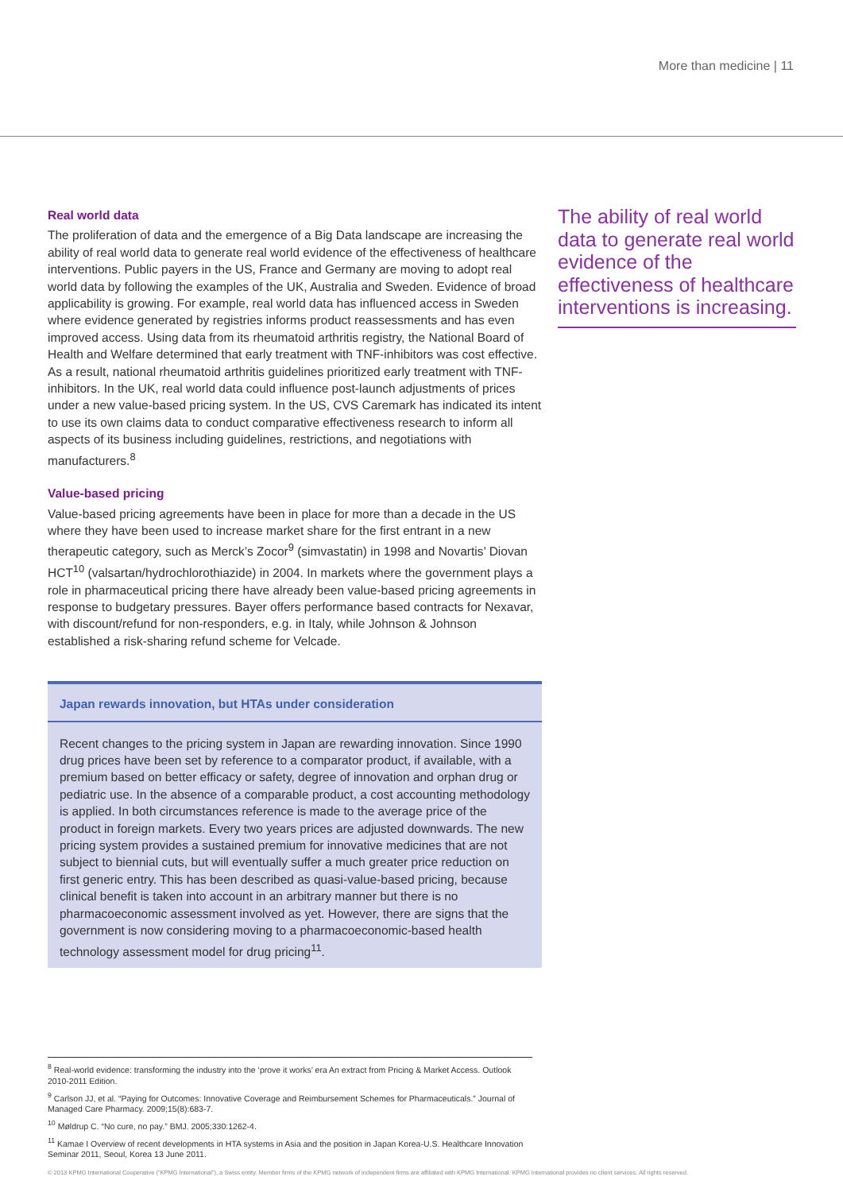More than medicine | 11
Real world data
The proliferation of data and the emergence of a Big Data landscape are increasing the ability of real world data to generate real world evidence of the effectiveness of healthcare interventions. Public payers in the US, France and Germany are moving to adopt real world data by following the examples of the UK, Australia and Sweden. Evidence of broad applicability is growing. For example, real world data has influenced access in Sweden where evidence generated by registries informs product reassessments and has even improved access. Using data from its rheumatoid arthritis registry, the National Board of Health and Welfare determined that early treatment with TNF-inhibitors was cost effective. As a result, national rheumatoid arthritis guidelines prioritized early treatment with TNF-inhibitors. In the UK, real world data could influence post-launch adjustments of prices under a new value-based pricing system. In the US, CVS Caremark has indicated its intent to use its own claims data to conduct comparative effectiveness research to inform all aspects of its business including guidelines, restrictions, and negotiations with manufacturers.<sup>8</sup>
Value-based pricing
Value-based pricing agreements have been in place for more than a decade in the US where they have been used to increase market share for the first entrant in a new therapeutic category, such as Merck’s Zocor<sup>9</sup> (simvastatin) in 1998 and Novartis’ Diovan HCT<sup>10</sup> (valsartan/hydrochlorothiazide) in 2004. In markets where the government plays a role in pharmaceutical pricing there have already been value-based pricing agreements in response to budgetary pressures. Bayer offers performance based contracts for Nexavar, with discount/refund for non-responders, e.g. in Italy, while Johnson & Johnson established a risk-sharing refund scheme for Velcade.
Japan rewards innovation, but HTAs under consideration
Recent changes to the pricing system in Japan are rewarding innovation. Since 1990 drug prices have been set by reference to a comparator product, if available, with a premium based on better efficacy or safety, degree of innovation and orphan drug or pediatric use. In the absence of a comparable product, a cost accounting methodology is applied. In both circumstances reference is made to the average price of the product in foreign markets. Every two years prices are adjusted downwards. The new pricing system provides a sustained premium for innovative medicines that are not subject to biennial cuts, but will eventually suffer a much greater price reduction on first generic entry. This has been described as quasi-value-based pricing, because clinical benefit is taken into account in an arbitrary manner but there is no pharmacoeconomic assessment involved as yet. However, there are signs that the government is now considering moving to a pharmacoeconomic-based health technology assessment model for drug pricing<sup>11</sup>.
The ability of real world data to generate real world evidence of the effectiveness of healthcare interventions is increasing.
<sup>8</sup> Real-world evidence: transforming the industry into the ‘prove it works’ era An extract from Pricing & Market Access. Outlook 2010-2011 Edition.
<sup>9</sup> Carlson JJ, et al. “Paying for Outcomes: Innovative Coverage and Reimbursement Schemes for Pharmaceuticals.” Journal of Managed Care Pharmacy. 2009;15(8):683-7.
<sup>10</sup> Møldrup C. “No cure, no pay.” BMJ. 2005;330:1262-4.
<sup>11</sup> Kamae I Overview of recent developments in HTA systems in Asia and the position in Japan Korea-U.S. Healthcare Innovation Seminar 2011, Seoul, Korea 13 June 2011.
© 2013 KPMG International Cooperative (“KPMG International”), a Swiss entity. Member firms of the KPMG network of independent firms are affiliated with KPMG International. KPMG International provides no client services. All rights reserved.